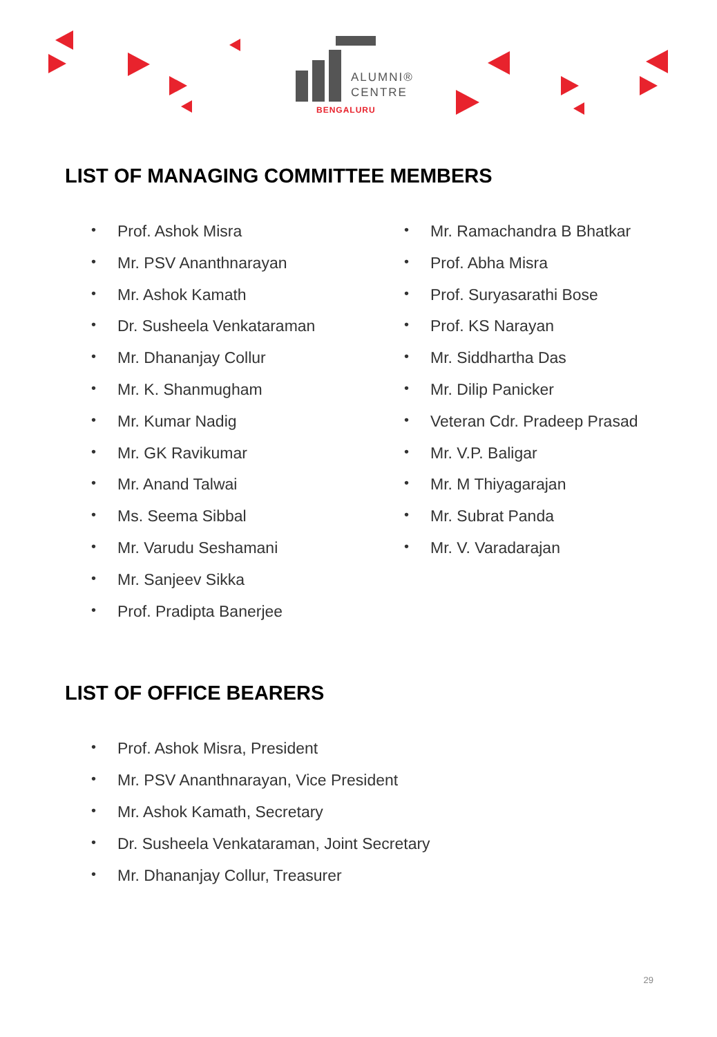ALUMNI®
CENTRE
BENGALURU
LIST OF MANAGING COMMITTEE MEMBERS
Prof. Ashok Misra
Mr. PSV Ananthnarayan
Mr. Ashok Kamath
Dr. Susheela Venkataraman
Mr. Dhananjay Collur
Mr. K. Shanmugham
Mr. Kumar Nadig
Mr. GK Ravikumar
Mr. Anand Talwai
Ms. Seema Sibbal
Mr. Varudu Seshamani
Mr. Sanjeev Sikka
Prof. Pradipta Banerjee
Mr. Ramachandra B Bhatkar
Prof. Abha Misra
Prof. Suryasarathi Bose
Prof. KS Narayan
Mr. Siddhartha Das
Mr. Dilip Panicker
Veteran Cdr. Pradeep Prasad
Mr. V.P. Baligar
Mr. M Thiyagarajan
Mr. Subrat Panda
Mr. V. Varadarajan
LIST OF OFFICE BEARERS
Prof. Ashok Misra, President
Mr. PSV Ananthnarayan, Vice President
Mr. Ashok Kamath, Secretary
Dr. Susheela Venkataraman, Joint Secretary
Mr. Dhananjay Collur, Treasurer
29